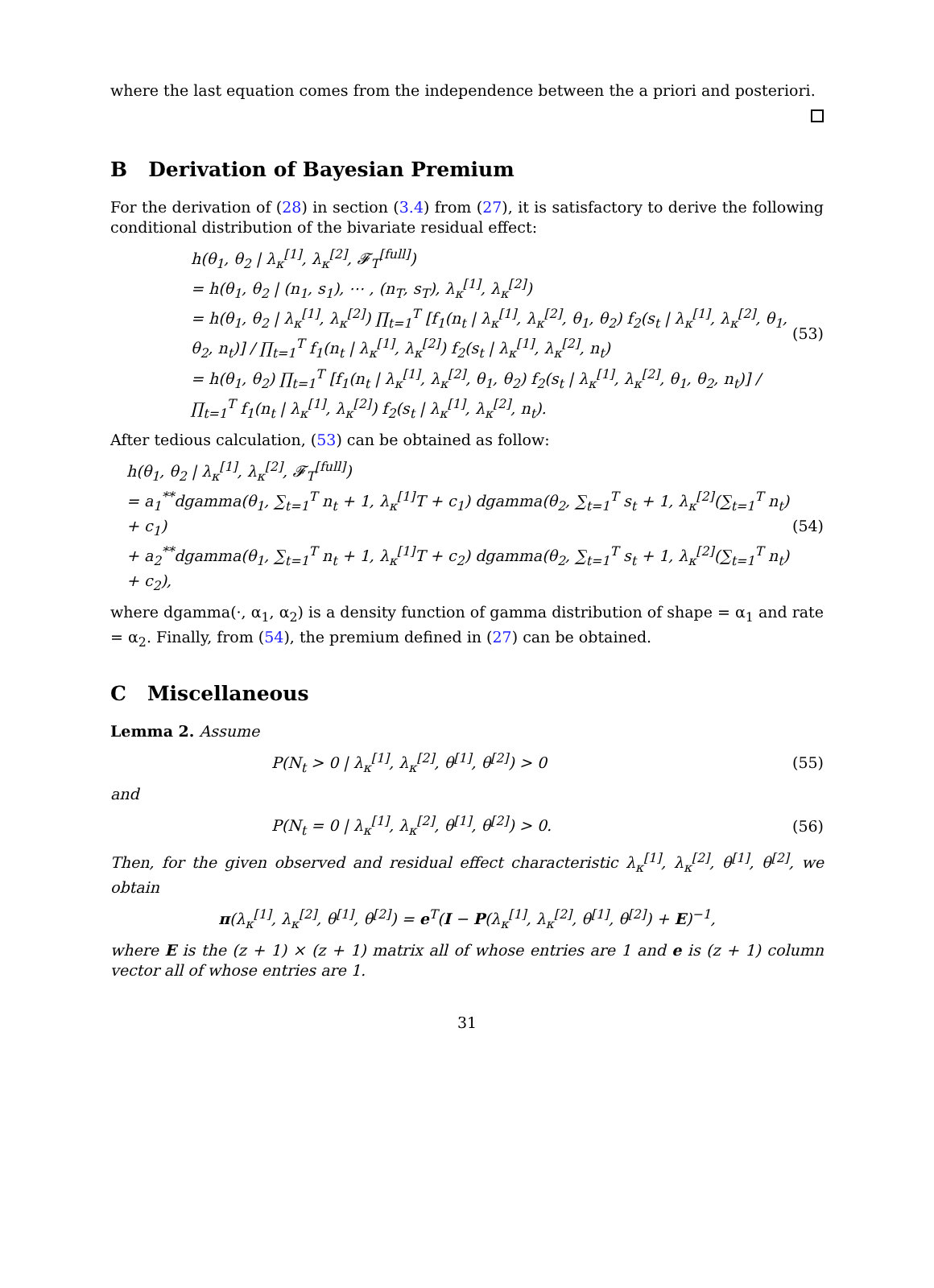where the last equation comes from the independence between the a priori and posteriori.
B Derivation of Bayesian Premium
For the derivation of (28) in section (3.4) from (27), it is satisfactory to derive the following conditional distribution of the bivariate residual effect:
h(θ<sub>1</sub>, θ<sub>2</sub> | λ<sub>κ</sub><sup>[1]</sup>, λ<sub>κ</sub><sup>[2]</sup>, 𝓕<sub>T</sub><sup>[full]</sup>)
= h(θ<sub>1</sub>, θ<sub>2</sub> | (n<sub>1</sub>, s<sub>1</sub>), ⋯ , (n<sub>T</sub>, s<sub>T</sub>), λ<sub>κ</sub><sup>[1]</sup>, λ<sub>κ</sub><sup>[2]</sup>)
= h(θ<sub>1</sub>, θ<sub>2</sub> | λ<sub>κ</sub><sup>[1]</sup>, λ<sub>κ</sub><sup>[2]</sup>) ∏<sub>t=1</sub><sup>T</sup> [f<sub>1</sub>(n<sub>t</sub> | λ<sub>κ</sub><sup>[1]</sup>, λ<sub>κ</sub><sup>[2]</sup>, θ<sub>1</sub>, θ<sub>2</sub>) f<sub>2</sub>(s<sub>t</sub> | λ<sub>κ</sub><sup>[1]</sup>, λ<sub>κ</sub><sup>[2]</sup>, θ<sub>1</sub>, θ<sub>2</sub>, n<sub>t</sub>)] / ∏<sub>t=1</sub><sup>T</sup> f<sub>1</sub>(n<sub>t</sub> | λ<sub>κ</sub><sup>[1]</sup>, λ<sub>κ</sub><sup>[2]</sup>) f<sub>2</sub>(s<sub>t</sub> | λ<sub>κ</sub><sup>[1]</sup>, λ<sub>κ</sub><sup>[2]</sup>, n<sub>t</sub>)
= h(θ<sub>1</sub>, θ<sub>2</sub>) ∏<sub>t=1</sub><sup>T</sup> [f<sub>1</sub>(n<sub>t</sub> | λ<sub>κ</sub><sup>[1]</sup>, λ<sub>κ</sub><sup>[2]</sup>, θ<sub>1</sub>, θ<sub>2</sub>) f<sub>2</sub>(s<sub>t</sub> | λ<sub>κ</sub><sup>[1]</sup>, λ<sub>κ</sub><sup>[2]</sup>, θ<sub>1</sub>, θ<sub>2</sub>, n<sub>t</sub>)] / ∏<sub>t=1</sub><sup>T</sup> f<sub>1</sub>(n<sub>t</sub> | λ<sub>κ</sub><sup>[1]</sup>, λ<sub>κ</sub><sup>[2]</sup>) f<sub>2</sub>(s<sub>t</sub> | λ<sub>κ</sub><sup>[1]</sup>, λ<sub>κ</sub><sup>[2]</sup>, n<sub>t</sub>).
(53)
After tedious calculation, (53) can be obtained as follow:
h(θ<sub>1</sub>, θ<sub>2</sub> | λ<sub>κ</sub><sup>[1]</sup>, λ<sub>κ</sub><sup>[2]</sup>, 𝓕<sub>T</sub><sup>[full]</sup>)
= a<sub>1</sub><sup>**</sup>dgamma(θ<sub>1</sub>, ∑<sub>t=1</sub><sup>T</sup> n<sub>t</sub> + 1, λ<sub>κ</sub><sup>[1]</sup>T + c<sub>1</sub>) dgamma(θ<sub>2</sub>, ∑<sub>t=1</sub><sup>T</sup> s<sub>t</sub> + 1, λ<sub>κ</sub><sup>[2]</sup>(∑<sub>t=1</sub><sup>T</sup> n<sub>t</sub>) + c<sub>1</sub>)
+ a<sub>2</sub><sup>**</sup>dgamma(θ<sub>1</sub>, ∑<sub>t=1</sub><sup>T</sup> n<sub>t</sub> + 1, λ<sub>κ</sub><sup>[1]</sup>T + c<sub>2</sub>) dgamma(θ<sub>2</sub>, ∑<sub>t=1</sub><sup>T</sup> s<sub>t</sub> + 1, λ<sub>κ</sub><sup>[2]</sup>(∑<sub>t=1</sub><sup>T</sup> n<sub>t</sub>) + c<sub>2</sub>),
(54)
where dgamma(·, α<sub>1</sub>, α<sub>2</sub>) is a density function of gamma distribution of shape = α<sub>1</sub> and rate = α<sub>2</sub>. Finally, from (54), the premium defined in (27) can be obtained.
C Miscellaneous
Lemma 2. Assume
P(N<sub>t</sub> > 0 | λ<sub>κ</sub><sup>[1]</sup>, λ<sub>κ</sub><sup>[2]</sup>, θ<sup>[1]</sup>, θ<sup>[2]</sup>) > 0
(55)
and
P(N<sub>t</sub> = 0 | λ<sub>κ</sub><sup>[1]</sup>, λ<sub>κ</sub><sup>[2]</sup>, θ<sup>[1]</sup>, θ<sup>[2]</sup>) > 0.
(56)
Then, for the given observed and residual effect characteristic λ<sub>κ</sub><sup>[1]</sup>, λ<sub>κ</sub><sup>[2]</sup>, θ<sup>[1]</sup>, θ<sup>[2]</sup>, we obtain
π(λ<sub>κ</sub><sup>[1]</sup>, λ<sub>κ</sub><sup>[2]</sup>, θ<sup>[1]</sup>, θ<sup>[2]</sup>) = e<sup>T</sup>(I − P(λ<sub>κ</sub><sup>[1]</sup>, λ<sub>κ</sub><sup>[2]</sup>, θ<sup>[1]</sup>, θ<sup>[2]</sup>) + E)<sup>−1</sup>,
where E is the (z + 1) × (z + 1) matrix all of whose entries are 1 and e is (z + 1) column vector all of whose entries are 1.
31